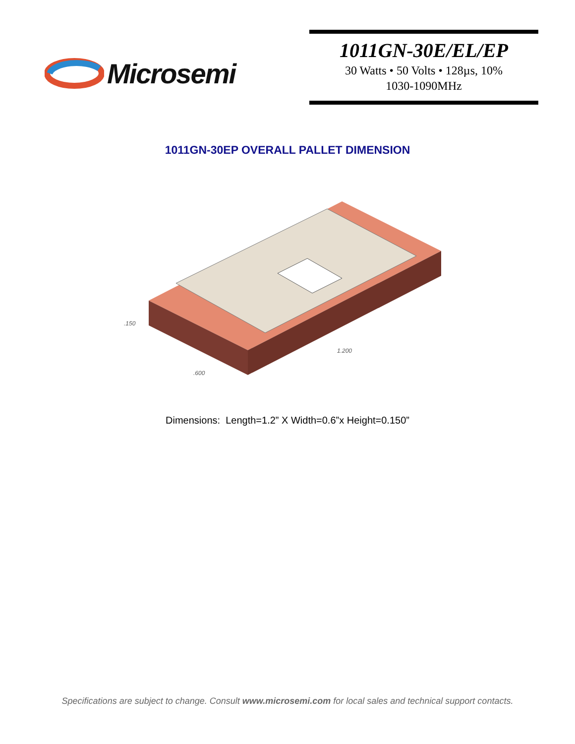Microsemi
1011GN-30E/EL/EP
30 Watts • 50 Volts • 128µs, 10%
1030-1090MHz
1011GN-30EP OVERALL PALLET DIMENSION
.150
1.200
.600
Dimensions: Length=1.2” X Width=0.6”x Height=0.150”
Specifications are subject to change. Consult www.microsemi.com for local sales and technical support contacts.